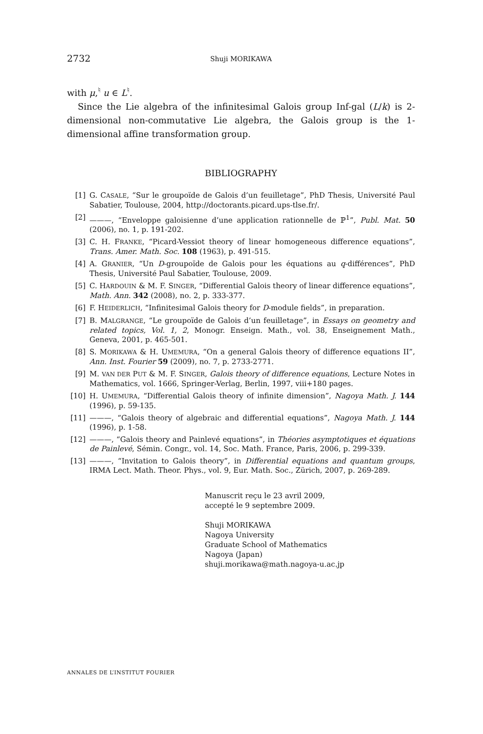2732
Shuji MORIKAWA
with μ,<sup>♮</sup> u ∈ L<sup>♮</sup>.
Since the Lie algebra of the infinitesimal Galois group Inf-gal (L/k) is 2-dimensional non-commutative Lie algebra, the Galois group is the 1-dimensional affine transformation group.
BIBLIOGRAPHY
[1] G. CASALE, “Sur le groupoïde de Galois d’un feuilletage”, PhD Thesis, Université Paul Sabatier, Toulouse, 2004, http://doctorants.picard.ups-tlse.fr/.
[2] ———, “Enveloppe galoisienne d’une application rationnelle de ℙ<sup>1</sup>”, Publ. Mat. 50 (2006), no. 1, p. 191-202.
[3] C. H. FRANKE, “Picard-Vessiot theory of linear homogeneous difference equations”, Trans. Amer. Math. Soc. 108 (1963), p. 491-515.
[4] A. GRANIER, “Un D-groupoïde de Galois pour les équations au q-différences”, PhD Thesis, Université Paul Sabatier, Toulouse, 2009.
[5] C. HARDOUIN & M. F. SINGER, “Differential Galois theory of linear difference equations”, Math. Ann. 342 (2008), no. 2, p. 333-377.
[6] F. HEIDERLICH, “Infinitesimal Galois theory for D-module fields”, in preparation.
[7] B. MALGRANGE, “Le groupoïde de Galois d’un feuilletage”, in Essays on geometry and related topics, Vol. 1, 2, Monogr. Enseign. Math., vol. 38, Enseignement Math., Geneva, 2001, p. 465-501.
[8] S. MORIKAWA & H. UMEMURA, “On a general Galois theory of difference equations II”, Ann. Inst. Fourier 59 (2009), no. 7, p. 2733-2771.
[9] M. VAN DER PUT & M. F. SINGER, Galois theory of difference equations, Lecture Notes in Mathematics, vol. 1666, Springer-Verlag, Berlin, 1997, viii+180 pages.
[10] H. UMEMURA, “Differential Galois theory of infinite dimension”, Nagoya Math. J. 144 (1996), p. 59-135.
[11] ———, “Galois theory of algebraic and differential equations”, Nagoya Math. J. 144 (1996), p. 1-58.
[12] ———, “Galois theory and Painlevé equations”, in Théories asymptotiques et équations de Painlevé, Sémin. Congr., vol. 14, Soc. Math. France, Paris, 2006, p. 299-339.
[13] ———, “Invitation to Galois theory”, in Differential equations and quantum groups, IRMA Lect. Math. Theor. Phys., vol. 9, Eur. Math. Soc., Zürich, 2007, p. 269-289.
Manuscrit reçu le 23 avril 2009,
accepté le 9 septembre 2009.
Shuji MORIKAWA
Nagoya University
Graduate School of Mathematics
Nagoya (Japan)
shuji.morikawa@math.nagoya-u.ac.jp
ANNALES DE L’INSTITUT FOURIER